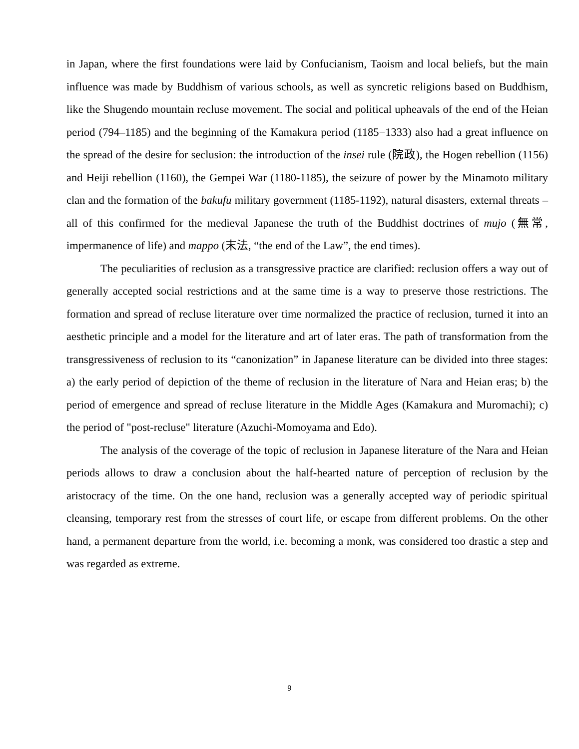in Japan, where the first foundations were laid by Confucianism, Taoism and local beliefs, but the main influence was made by Buddhism of various schools, as well as syncretic religions based on Buddhism, like the Shugendo mountain recluse movement. The social and political upheavals of the end of the Heian period (794–1185) and the beginning of the Kamakura period (1185−1333) also had a great influence on the spread of the desire for seclusion: the introduction of the insei rule (院政), the Hogen rebellion (1156) and Heiji rebellion (1160), the Gempei War (1180-1185), the seizure of power by the Minamoto military clan and the formation of the bakufu military government (1185-1192), natural disasters, external threats – all of this confirmed for the medieval Japanese the truth of the Buddhist doctrines of mujo (無常, impermanence of life) and mappo (末法, “the end of the Law”, the end times).
The peculiarities of reclusion as a transgressive practice are clarified: reclusion offers a way out of generally accepted social restrictions and at the same time is a way to preserve those restrictions. The formation and spread of recluse literature over time normalized the practice of reclusion, turned it into an aesthetic principle and a model for the literature and art of later eras. The path of transformation from the transgressiveness of reclusion to its “canonization” in Japanese literature can be divided into three stages: a) the early period of depiction of the theme of reclusion in the literature of Nara and Heian eras; b) the period of emergence and spread of recluse literature in the Middle Ages (Kamakura and Muromachi); c) the period of "post-recluse" literature (Azuchi-Momoyama and Edo).
The analysis of the coverage of the topic of reclusion in Japanese literature of the Nara and Heian periods allows to draw a conclusion about the half-hearted nature of perception of reclusion by the aristocracy of the time. On the one hand, reclusion was a generally accepted way of periodic spiritual cleansing, temporary rest from the stresses of court life, or escape from different problems. On the other hand, a permanent departure from the world, i.e. becoming a monk, was considered too drastic a step and was regarded as extreme.
9